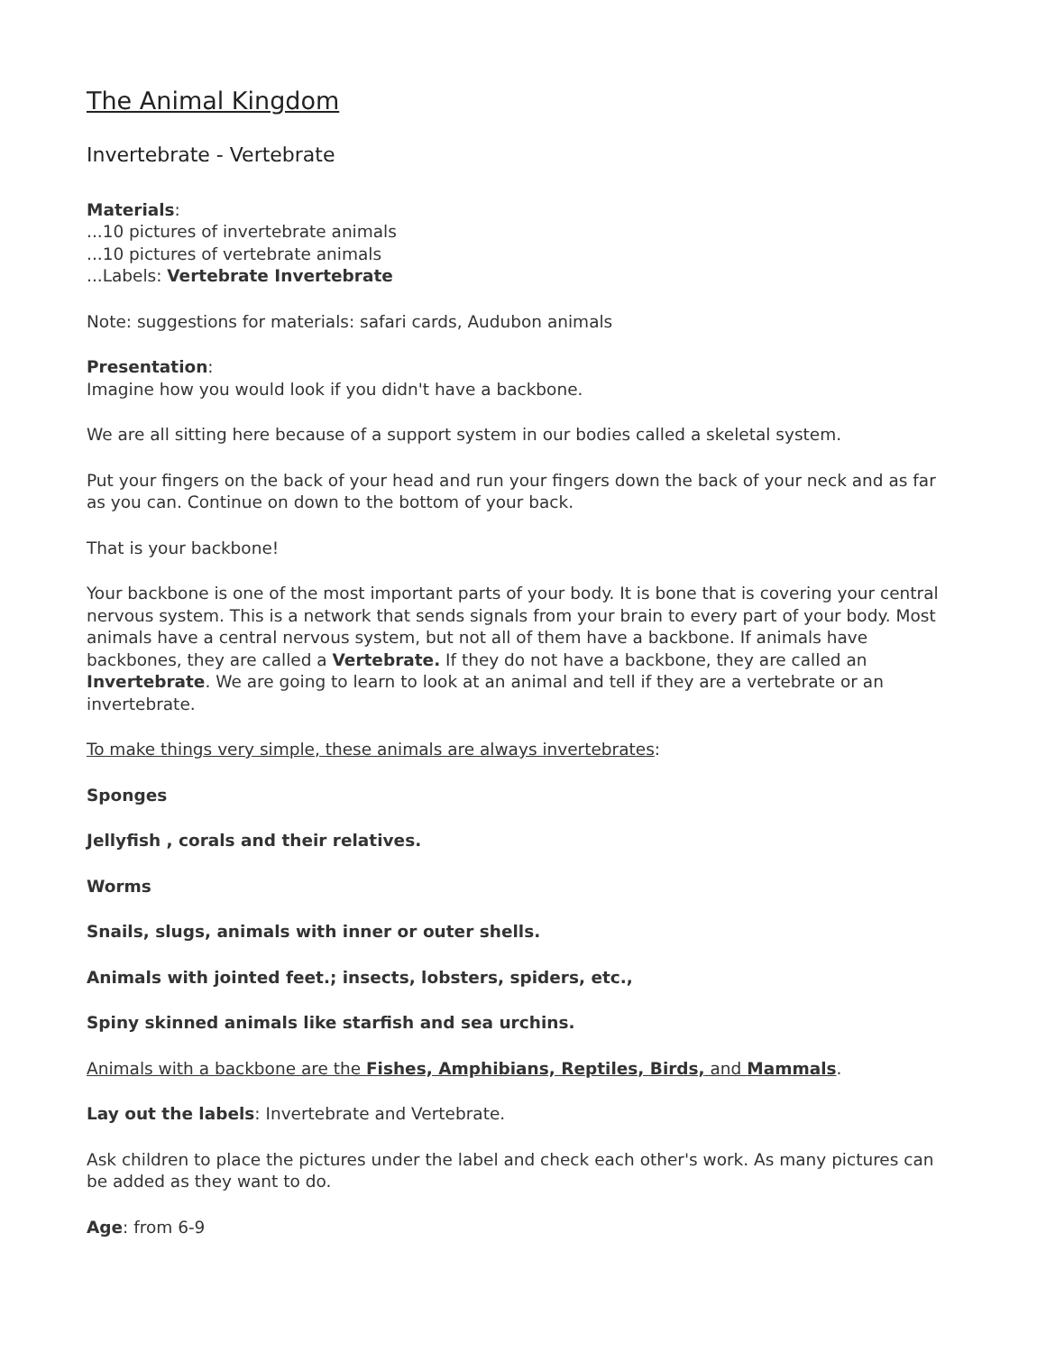The Animal Kingdom
Invertebrate - Vertebrate
Materials:
...10 pictures of invertebrate animals
...10 pictures of vertebrate animals
...Labels: Vertebrate Invertebrate
Note: suggestions for materials: safari cards, Audubon animals
Presentation:
Imagine how you would look if you didn't have a backbone.
We are all sitting here because of a support system in our bodies called a skeletal system.
Put your fingers on the back of your head and run your fingers down the back of your neck and as far as you can. Continue on down to the bottom of your back.
That is your backbone!
Your backbone is one of the most important parts of your body. It is bone that is covering your central nervous system. This is a network that sends signals from your brain to every part of your body. Most animals have a central nervous system, but not all of them have a backbone. If animals have backbones, they are called a Vertebrate. If they do not have a backbone, they are called an Invertebrate. We are going to learn to look at an animal and tell if they are a vertebrate or an invertebrate.
To make things very simple, these animals are always invertebrates:
Sponges
Jellyfish , corals and their relatives.
Worms
Snails, slugs, animals with inner or outer shells.
Animals with jointed feet.; insects, lobsters, spiders, etc.,
Spiny skinned animals like starfish and sea urchins.
Animals with a backbone are the Fishes, Amphibians, Reptiles, Birds, and Mammals.
Lay out the labels: Invertebrate and Vertebrate.
Ask children to place the pictures under the label and check each other's work. As many pictures can be added as they want to do.
Age: from 6-9